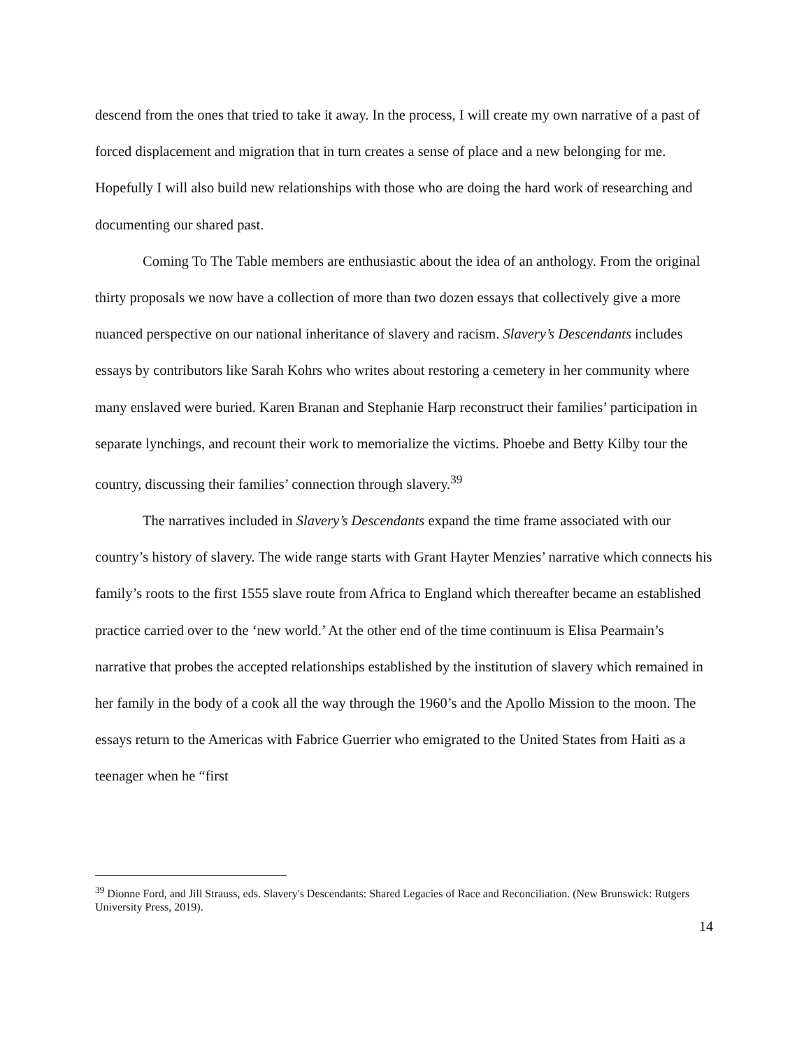descend from the ones that tried to take it away. In the process, I will create my own narrative of a past of forced displacement and migration that in turn creates a sense of place and a new belonging for me. Hopefully I will also build new relationships with those who are doing the hard work of researching and documenting our shared past.
Coming To The Table members are enthusiastic about the idea of an anthology. From the original thirty proposals we now have a collection of more than two dozen essays that collectively give a more nuanced perspective on our national inheritance of slavery and racism. Slavery’s Descendants includes essays by contributors like Sarah Kohrs who writes about restoring a cemetery in her community where many enslaved were buried. Karen Branan and Stephanie Harp reconstruct their families’ participation in separate lynchings, and recount their work to memorialize the victims. Phoebe and Betty Kilby tour the country, discussing their families’ connection through slavery.<sup>39</sup>
The narratives included in Slavery’s Descendants expand the time frame associated with our country’s history of slavery. The wide range starts with Grant Hayter Menzies’ narrative which connects his family’s roots to the first 1555 slave route from Africa to England which thereafter became an established practice carried over to the ‘new world.’ At the other end of the time continuum is Elisa Pearmain’s narrative that probes the accepted relationships established by the institution of slavery which remained in her family in the body of a cook all the way through the 1960’s and the Apollo Mission to the moon. The essays return to the Americas with Fabrice Guerrier who emigrated to the United States from Haiti as a teenager when he “first
<sup>39</sup> Dionne Ford, and Jill Strauss, eds. Slavery's Descendants: Shared Legacies of Race and Reconciliation. (New Brunswick: Rutgers University Press, 2019).
14